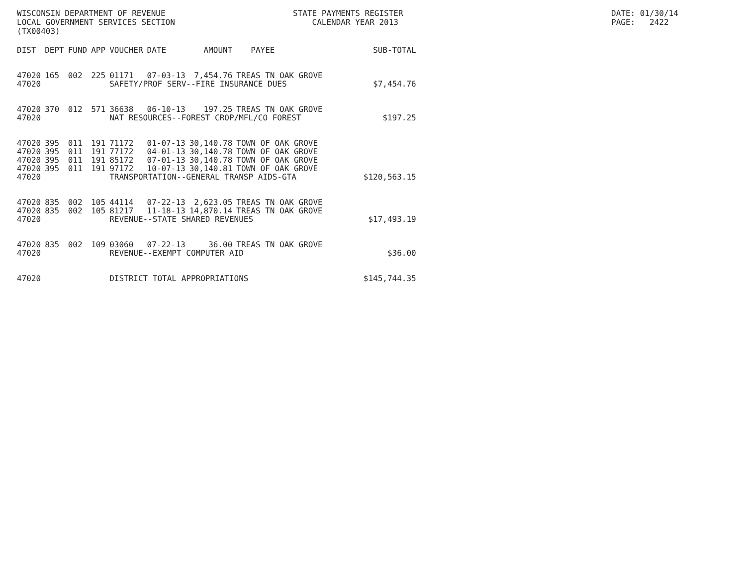WISCONSIN DEPARTMENT OF REVENUE LOCAL GOVERNMENT SERVICES SECTION (TX00403)
STATE PAYMENTS REGISTER CALENDAR YEAR 2013
DATE: 01/30/14 PAGE: 2422
| DIST | DEPT | FUND | APP | VOUCHER | DATE | AMOUNT | PAYEE | SUB-TOTAL |
| --- | --- | --- | --- | --- | --- | --- | --- | --- |
| 47020 | 165 | 002 | 225 | 01171 | 07-03-13 | 7,454.76 | TREAS TN OAK GROVE | |
| 47020 | | | | SAFETY/PROF SERV--FIRE INSURANCE DUES | | | | $7,454.76 |
| 47020 | 370 | 012 | 571 | 36638 | 06-10-13 | 197.25 | TREAS TN OAK GROVE | |
| 47020 | | | | NAT RESOURCES--FOREST CROP/MFL/CO FOREST | | | | $197.25 |
| 47020 | 395 | 011 | 191 | 71172 | 01-07-13 | 30,140.78 | TOWN OF OAK GROVE | |
| 47020 | 395 | 011 | 191 | 77172 | 04-01-13 | 30,140.78 | TOWN OF OAK GROVE | |
| 47020 | 395 | 011 | 191 | 85172 | 07-01-13 | 30,140.78 | TOWN OF OAK GROVE | |
| 47020 | 395 | 011 | 191 | 97172 | 10-07-13 | 30,140.81 | TOWN OF OAK GROVE | |
| 47020 | | | | TRANSPORTATION--GENERAL TRANSP AIDS-GTA | | | | $120,563.15 |
| 47020 | 835 | 002 | 105 | 44114 | 07-22-13 | 2,623.05 | TREAS TN OAK GROVE | |
| 47020 | 835 | 002 | 105 | 81217 | 11-18-13 | 14,870.14 | TREAS TN OAK GROVE | |
| 47020 | | | | REVENUE--STATE SHARED REVENUES | | | | $17,493.19 |
| 47020 | 835 | 002 | 109 | 03060 | 07-22-13 | 36.00 | TREAS TN OAK GROVE | |
| 47020 | | | | REVENUE--EXEMPT COMPUTER AID | | | | $36.00 |
| 47020 | | | | DISTRICT TOTAL APPROPRIATIONS | | | | $145,744.35 |